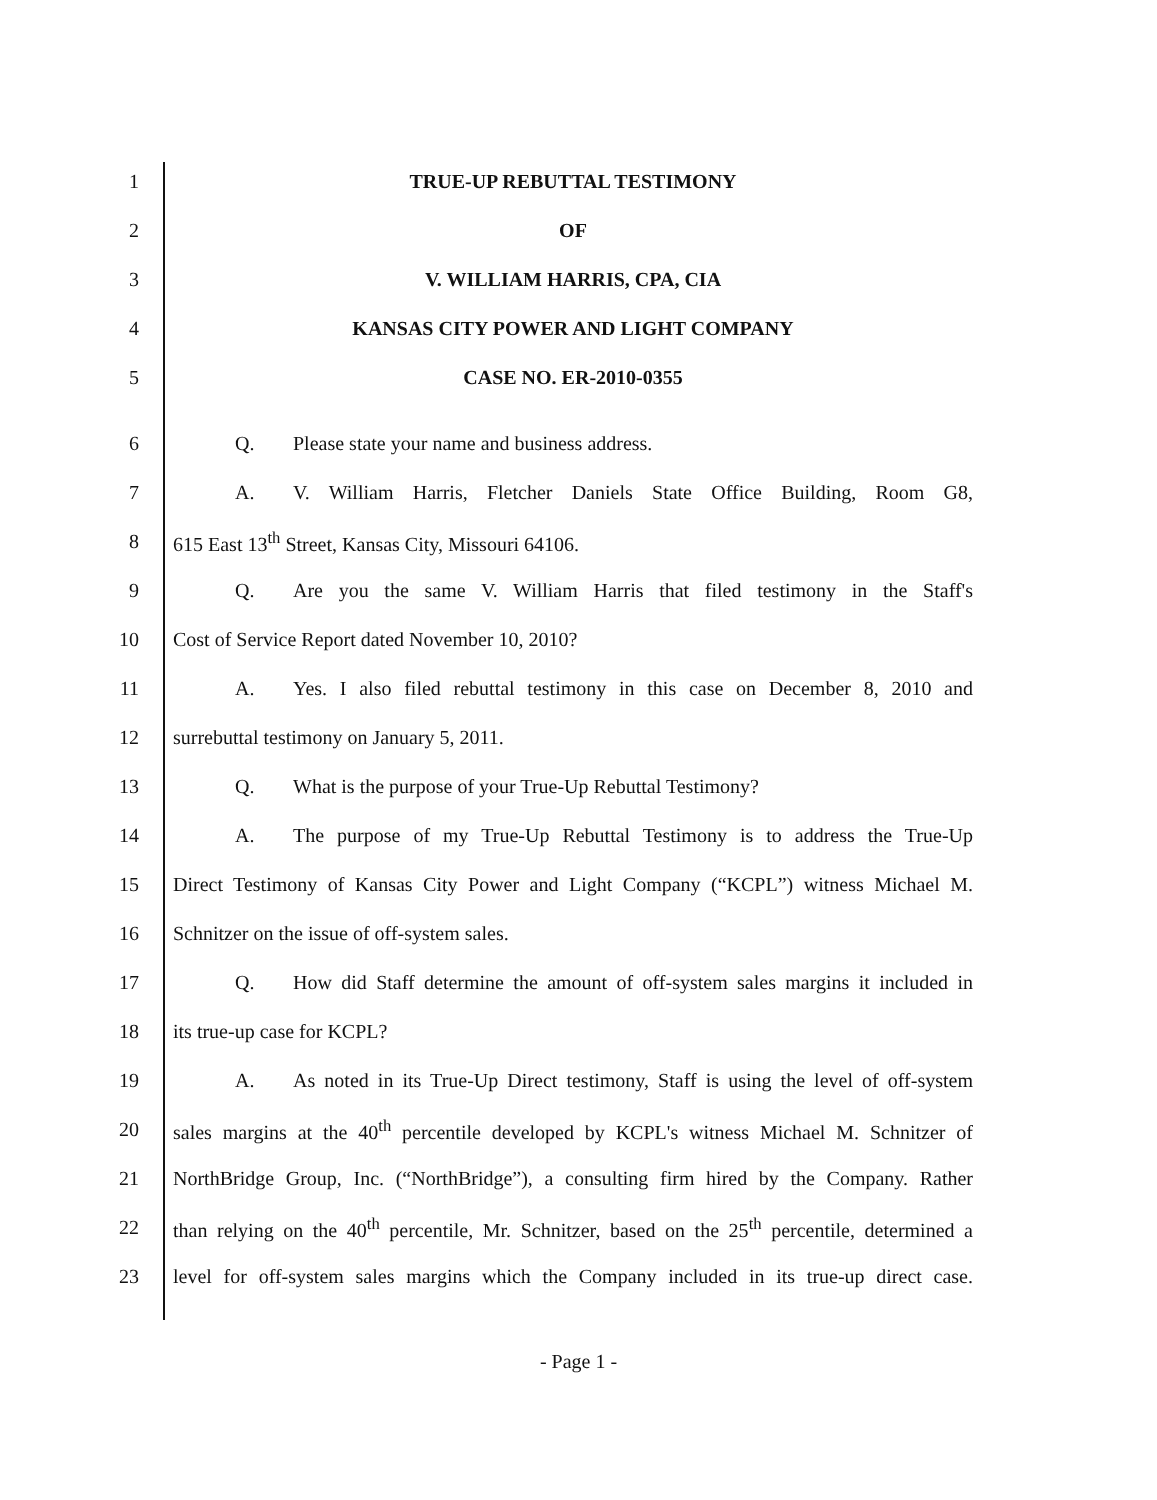1 TRUE-UP REBUTTAL TESTIMONY
2 OF
3 V. WILLIAM HARRIS, CPA, CIA
4 KANSAS CITY POWER AND LIGHT COMPANY
5 CASE NO. ER-2010-0355
6 Q. Please state your name and business address.
7
A. V. William Harris, Fletcher Daniels State Office Building, Room G8,
8 615 East 13<sup>th</sup> Street, Kansas City, Missouri 64106.
9
Q. Are you the same V. William Harris that filed testimony in the Staff's
10 Cost of Service Report dated November 10, 2010?
11
A. Yes. I also filed rebuttal testimony in this case on December 8, 2010 and
12 surrebuttal testimony on January 5, 2011.
13 Q. What is the purpose of your True-Up Rebuttal Testimony?
14
A. The purpose of my True-Up Rebuttal Testimony is to address the True-Up
15
Direct Testimony of Kansas City Power and Light Company (“KCPL”) witness Michael M.
16 Schnitzer on the issue of off-system sales.
17
Q. How did Staff determine the amount of off-system sales margins it included in
18 its true-up case for KCPL?
19
A. As noted in its True-Up Direct testimony, Staff is using the level of off-system
20
sales margins at the 40<sup>th</sup> percentile developed by KCPL's witness Michael M. Schnitzer of
21
NorthBridge Group, Inc. (“NorthBridge”), a consulting firm hired by the Company. Rather
22
than relying on the 40<sup>th</sup> percentile, Mr. Schnitzer, based on the 25<sup>th</sup> percentile, determined a
23
level for off-system sales margins which the Company included in its true-up direct case.
- Page 1 -